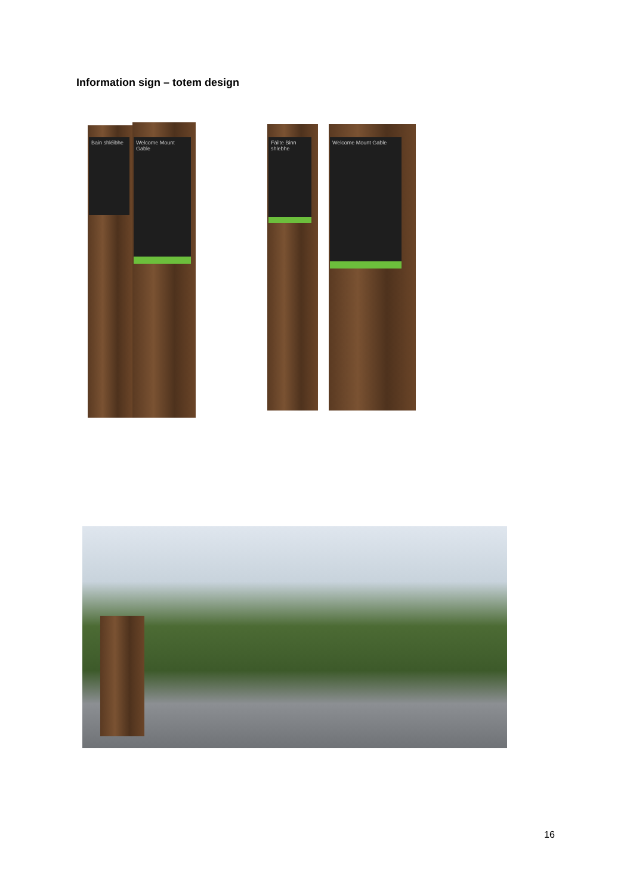Information sign – totem design
Bain shléibhe
Welcome Mount Gable
Fáilte Binn shlebhe
Welcome Mount Gable
16